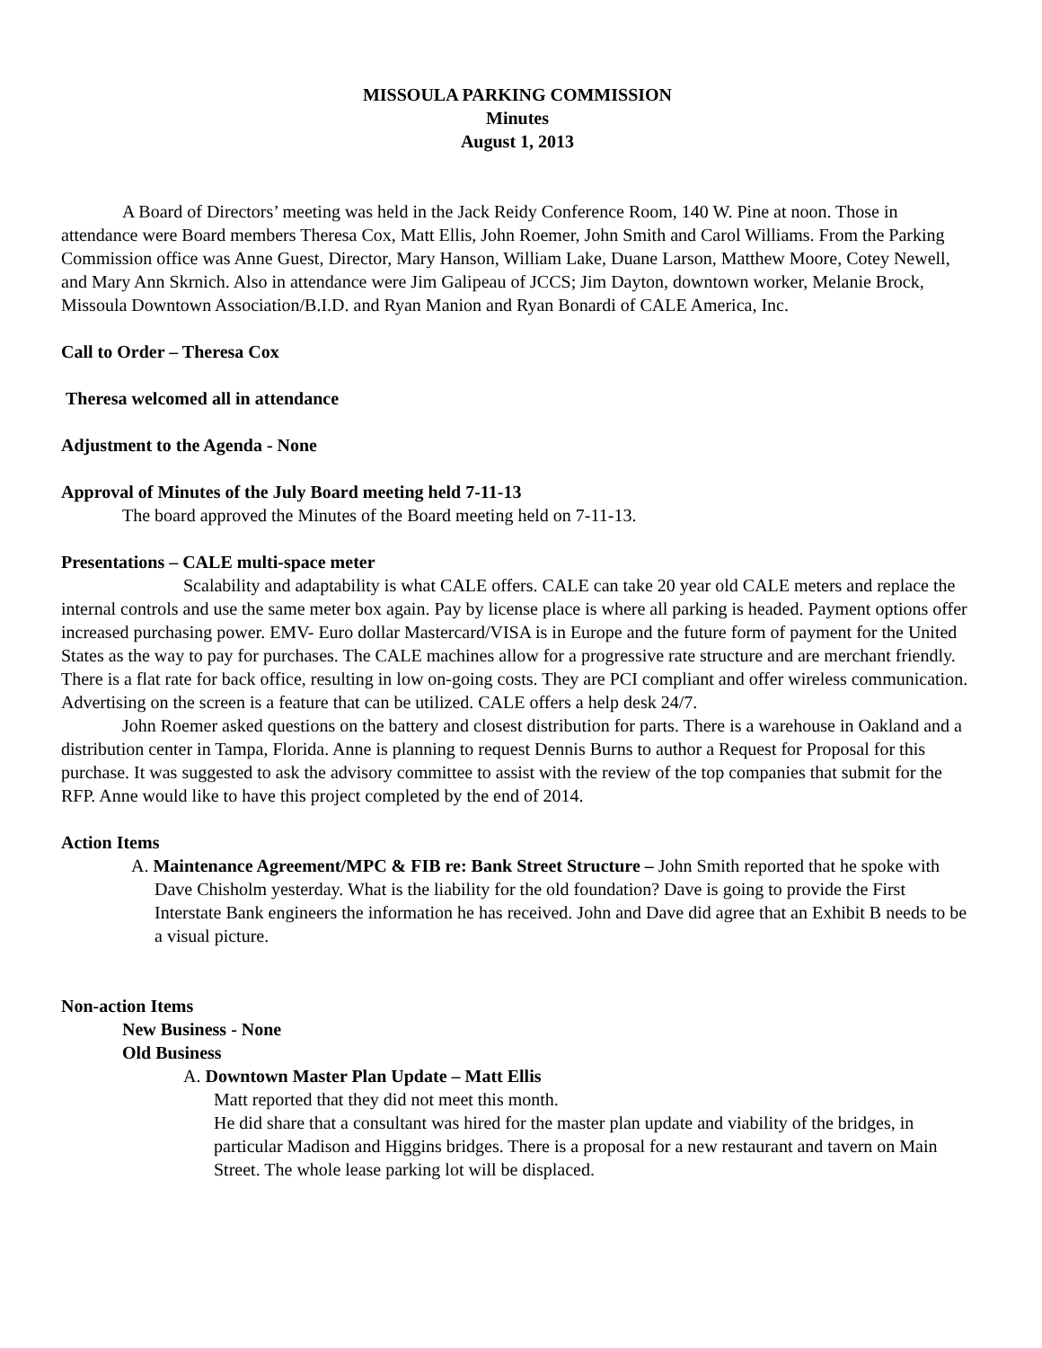MISSOULA PARKING COMMISSION
Minutes
August 1, 2013
A Board of Directors’ meeting was held in the Jack Reidy Conference Room, 140 W. Pine at noon. Those in attendance were Board members Theresa Cox, Matt Ellis, John Roemer, John Smith and Carol Williams. From the Parking Commission office was Anne Guest, Director, Mary Hanson, William Lake, Duane Larson, Matthew Moore, Cotey Newell, and Mary Ann Skrnich. Also in attendance were Jim Galipeau of JCCS; Jim Dayton, downtown worker, Melanie Brock, Missoula Downtown Association/B.I.D. and Ryan Manion and Ryan Bonardi of CALE America, Inc.
Call to Order – Theresa Cox
Theresa welcomed all in attendance
Adjustment to the Agenda - None
Approval of Minutes of the July Board meeting held 7-11-13
The board approved the Minutes of the Board meeting held on 7-11-13.
Presentations – CALE multi-space meter
Scalability and adaptability is what CALE offers. CALE can take 20 year old CALE meters and replace the internal controls and use the same meter box again. Pay by license place is where all parking is headed. Payment options offer increased purchasing power. EMV- Euro dollar Mastercard/VISA is in Europe and the future form of payment for the United States as the way to pay for purchases. The CALE machines allow for a progressive rate structure and are merchant friendly. There is a flat rate for back office, resulting in low on-going costs. They are PCI compliant and offer wireless communication. Advertising on the screen is a feature that can be utilized. CALE offers a help desk 24/7.
John Roemer asked questions on the battery and closest distribution for parts. There is a warehouse in Oakland and a distribution center in Tampa, Florida. Anne is planning to request Dennis Burns to author a Request for Proposal for this purchase. It was suggested to ask the advisory committee to assist with the review of the top companies that submit for the RFP. Anne would like to have this project completed by the end of 2014.
Action Items
A. Maintenance Agreement/MPC & FIB re: Bank Street Structure – John Smith reported that he spoke with Dave Chisholm yesterday. What is the liability for the old foundation? Dave is going to provide the First Interstate Bank engineers the information he has received. John and Dave did agree that an Exhibit B needs to be a visual picture.
Non-action Items
New Business - None
Old Business
A. Downtown Master Plan Update – Matt Ellis
Matt reported that they did not meet this month.
He did share that a consultant was hired for the master plan update and viability of the bridges, in particular Madison and Higgins bridges. There is a proposal for a new restaurant and tavern on Main Street. The whole lease parking lot will be displaced.